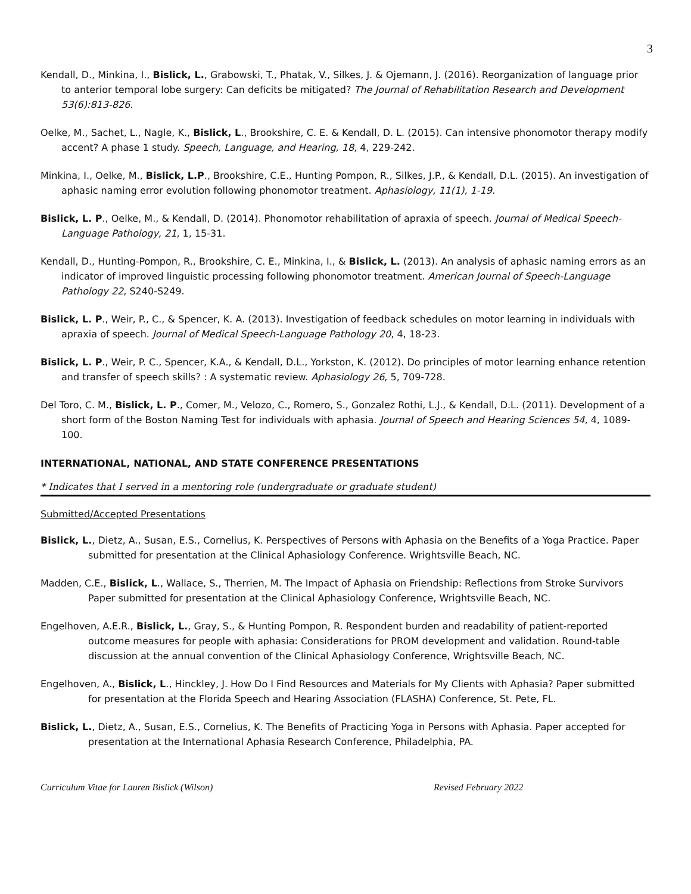3
Kendall, D., Minkina, I., Bislick, L., Grabowski, T., Phatak, V., Silkes, J. & Ojemann, J. (2016). Reorganization of language prior to anterior temporal lobe surgery: Can deficits be mitigated? The Journal of Rehabilitation Research and Development 53(6):813-826.
Oelke, M., Sachet, L., Nagle, K., Bislick, L., Brookshire, C. E. & Kendall, D. L. (2015). Can intensive phonomotor therapy modify accent? A phase 1 study. Speech, Language, and Hearing, 18, 4, 229-242.
Minkina, I., Oelke, M., Bislick, L.P., Brookshire, C.E., Hunting Pompon, R., Silkes, J.P., & Kendall, D.L. (2015). An investigation of aphasic naming error evolution following phonomotor treatment. Aphasiology, 11(1), 1-19.
Bislick, L. P., Oelke, M., & Kendall, D. (2014). Phonomotor rehabilitation of apraxia of speech. Journal of Medical Speech-Language Pathology, 21, 1, 15-31.
Kendall, D., Hunting-Pompon, R., Brookshire, C. E., Minkina, I., & Bislick, L. (2013). An analysis of aphasic naming errors as an indicator of improved linguistic processing following phonomotor treatment. American Journal of Speech-Language Pathology 22, S240-S249.
Bislick, L. P., Weir, P., C., & Spencer, K. A. (2013). Investigation of feedback schedules on motor learning in individuals with apraxia of speech. Journal of Medical Speech-Language Pathology 20, 4, 18-23.
Bislick, L. P., Weir, P. C., Spencer, K.A., & Kendall, D.L., Yorkston, K. (2012). Do principles of motor learning enhance retention and transfer of speech skills? : A systematic review. Aphasiology 26, 5, 709-728.
Del Toro, C. M., Bislick, L. P., Comer, M., Velozo, C., Romero, S., Gonzalez Rothi, L.J., & Kendall, D.L. (2011). Development of a short form of the Boston Naming Test for individuals with aphasia. Journal of Speech and Hearing Sciences 54, 4, 1089-100.
INTERNATIONAL, NATIONAL, AND STATE CONFERENCE PRESENTATIONS
* Indicates that I served in a mentoring role (undergraduate or graduate student)
Submitted/Accepted Presentations
Bislick, L., Dietz, A., Susan, E.S., Cornelius, K. Perspectives of Persons with Aphasia on the Benefits of a Yoga Practice. Paper submitted for presentation at the Clinical Aphasiology Conference. Wrightsville Beach, NC.
Madden, C.E., Bislick, L., Wallace, S., Therrien, M. The Impact of Aphasia on Friendship: Reflections from Stroke Survivors Paper submitted for presentation at the Clinical Aphasiology Conference, Wrightsville Beach, NC.
Engelhoven, A.E.R., Bislick, L., Gray, S., & Hunting Pompon, R. Respondent burden and readability of patient-reported outcome measures for people with aphasia: Considerations for PROM development and validation. Round-table discussion at the annual convention of the Clinical Aphasiology Conference, Wrightsville Beach, NC.
Engelhoven, A., Bislick, L., Hinckley, J. How Do I Find Resources and Materials for My Clients with Aphasia? Paper submitted for presentation at the Florida Speech and Hearing Association (FLASHA) Conference, St. Pete, FL.
Bislick, L., Dietz, A., Susan, E.S., Cornelius, K. The Benefits of Practicing Yoga in Persons with Aphasia. Paper accepted for presentation at the International Aphasia Research Conference, Philadelphia, PA.
Curriculum Vitae for Lauren Bislick (Wilson) Revised February 2022